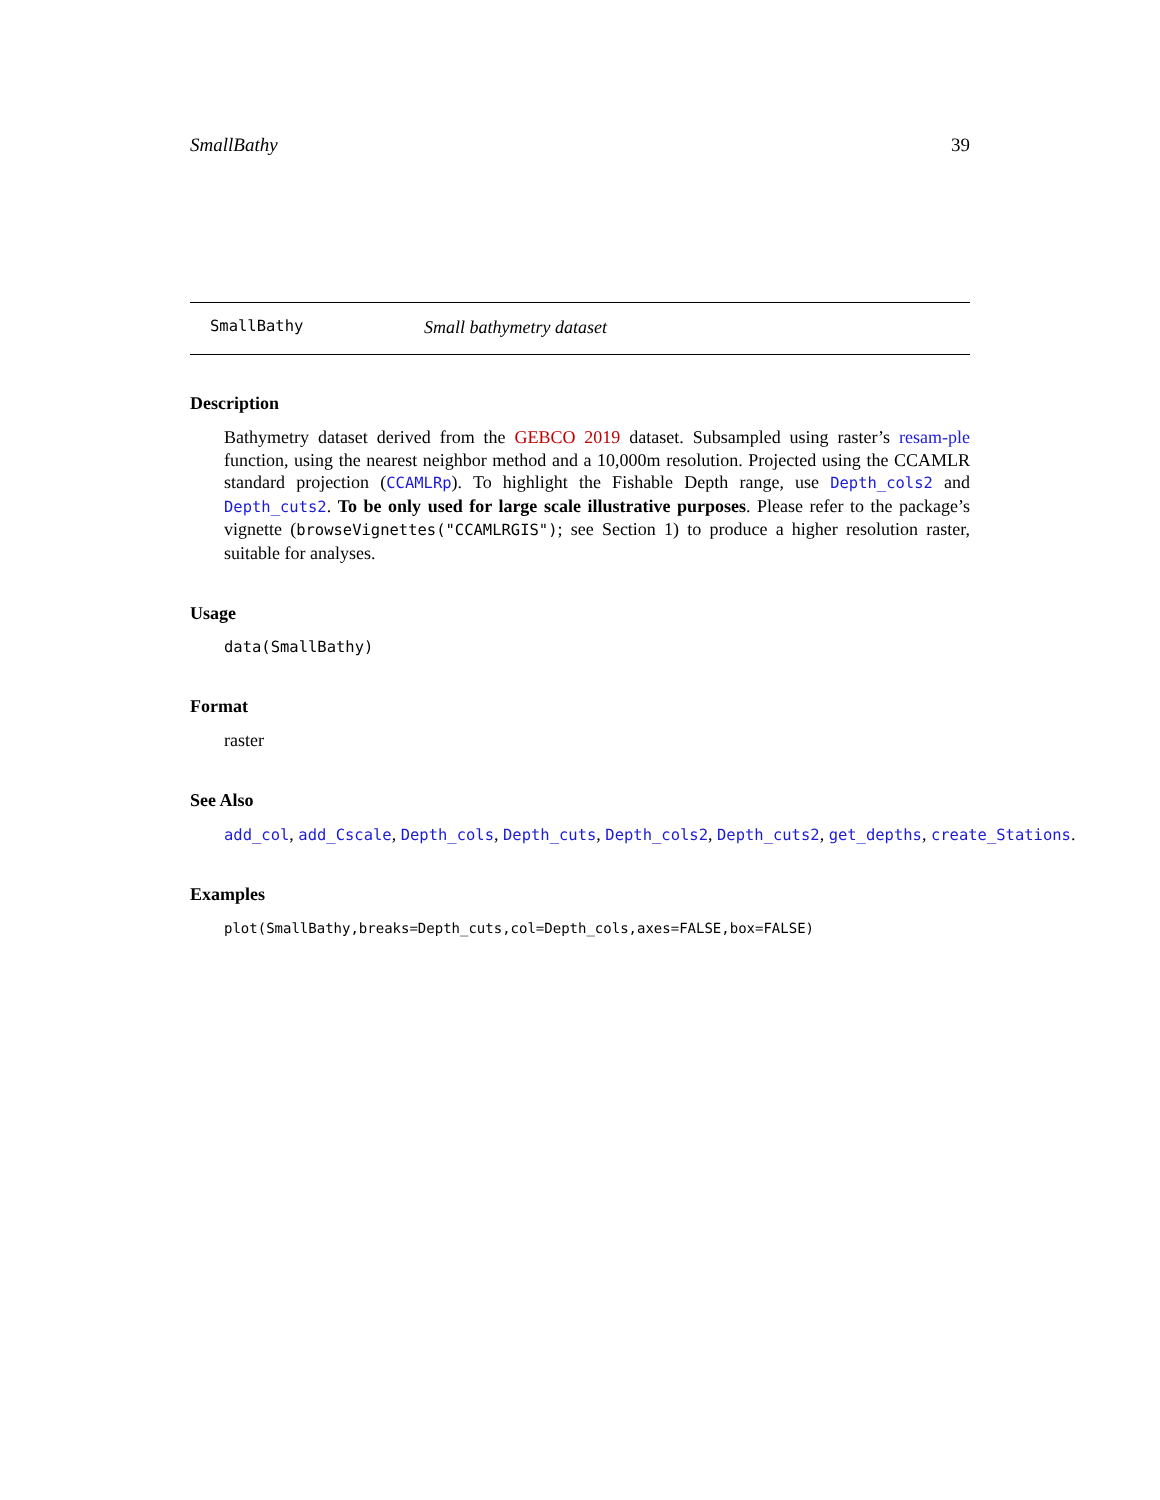SmallBathy 39
SmallBathy Small bathymetry dataset
Description
Bathymetry dataset derived from the GEBCO 2019 dataset. Subsampled using raster’s resam-ple function, using the nearest neighbor method and a 10,000m resolution. Projected using the CCAMLR standard projection (CCAMLRp). To highlight the Fishable Depth range, use Depth_cols2 and Depth_cuts2. To be only used for large scale illustrative purposes. Please refer to the package’s vignette (browseVignettes("CCAMLRGIS"); see Section 1) to produce a higher resolution raster, suitable for analyses.
Usage
data(SmallBathy)
Format
raster
See Also
add_col, add_Cscale, Depth_cols, Depth_cuts, Depth_cols2, Depth_cuts2, get_depths, create_Stations.
Examples
plot(SmallBathy,breaks=Depth_cuts,col=Depth_cols,axes=FALSE,box=FALSE)